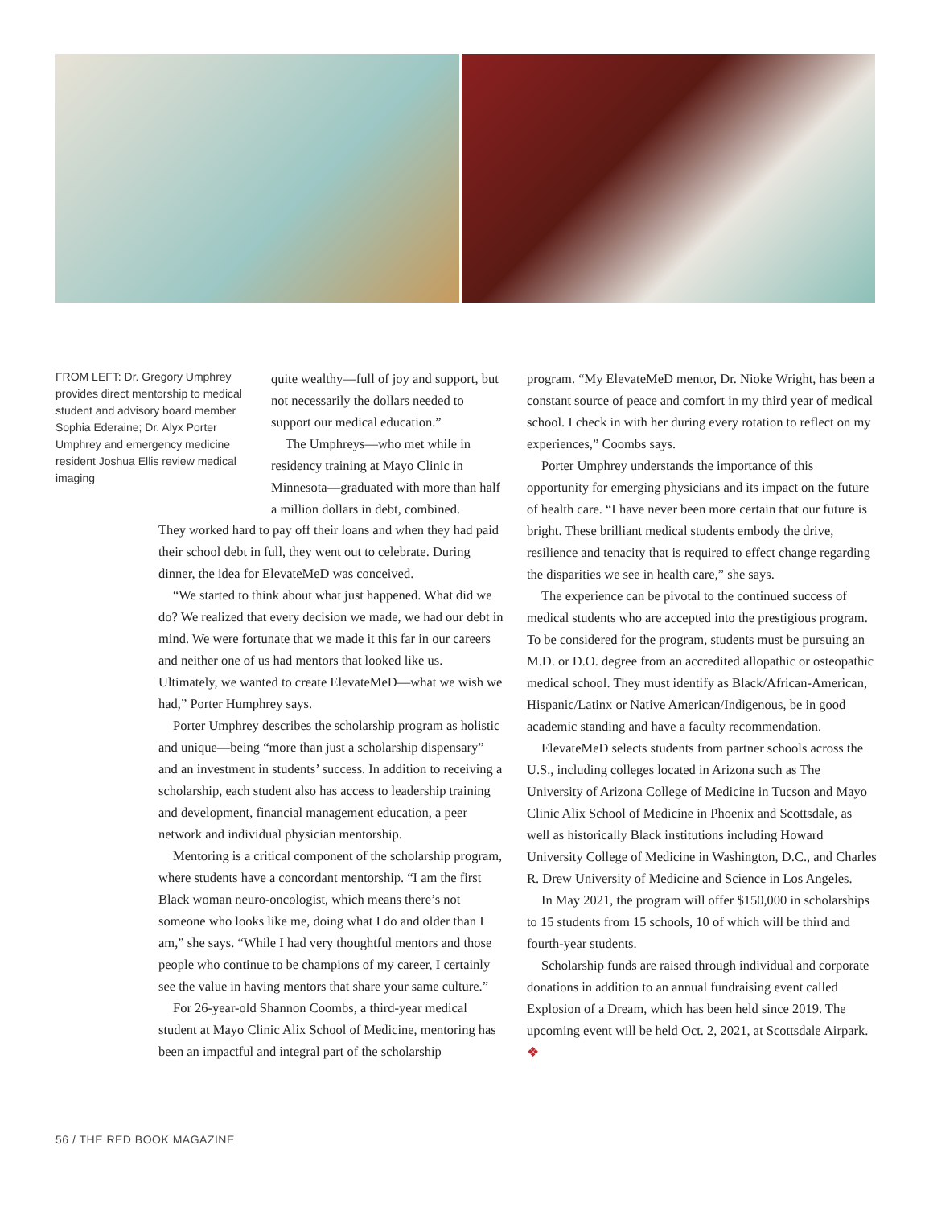FROM LEFT: Dr. Gregory Umphrey provides direct mentorship to medical student and advisory board member Sophia Ederaine; Dr. Alyx Porter Umphrey and emergency medicine resident Joshua Ellis review medical imaging
quite wealthy—full of joy and support, but not necessarily the dollars needed to support our medical education.”
The Umphreys—who met while in residency training at Mayo Clinic in Minnesota—graduated with more than half a million dollars in debt, combined.
They worked hard to pay off their loans and when they had paid their school debt in full, they went out to celebrate. During dinner, the idea for ElevateMeD was conceived.
“We started to think about what just happened. What did we do? We realized that every decision we made, we had our debt in mind. We were fortunate that we made it this far in our careers and neither one of us had mentors that looked like us. Ultimately, we wanted to create ElevateMeD—what we wish we had,” Porter Humphrey says.
Porter Umphrey describes the scholarship program as holistic and unique—being “more than just a scholarship dispensary” and an investment in students’ success. In addition to receiving a scholarship, each student also has access to leadership training and development, financial management education, a peer network and individual physician mentorship.
Mentoring is a critical component of the scholarship program, where students have a concordant mentorship. “I am the first Black woman neuro-oncologist, which means there’s not someone who looks like me, doing what I do and older than I am,” she says. “While I had very thoughtful mentors and those people who continue to be champions of my career, I certainly see the value in having mentors that share your same culture.”
For 26-year-old Shannon Coombs, a third-year medical student at Mayo Clinic Alix School of Medicine, mentoring has been an impactful and integral part of the scholarship
program. “My ElevateMeD mentor, Dr. Nioke Wright, has been a constant source of peace and comfort in my third year of medical school. I check in with her during every rotation to reflect on my experiences,” Coombs says.
Porter Umphrey understands the importance of this opportunity for emerging physicians and its impact on the future of health care. “I have never been more certain that our future is bright. These brilliant medical students embody the drive, resilience and tenacity that is required to effect change regarding the disparities we see in health care,” she says.
The experience can be pivotal to the continued success of medical students who are accepted into the prestigious program. To be considered for the program, students must be pursuing an M.D. or D.O. degree from an accredited allopathic or osteopathic medical school. They must identify as Black/African-American, Hispanic/Latinx or Native American/Indigenous, be in good academic standing and have a faculty recommendation.
ElevateMeD selects students from partner schools across the U.S., including colleges located in Arizona such as The University of Arizona College of Medicine in Tucson and Mayo Clinic Alix School of Medicine in Phoenix and Scottsdale, as well as historically Black institutions including Howard University College of Medicine in Washington, D.C., and Charles R. Drew University of Medicine and Science in Los Angeles.
In May 2021, the program will offer $150,000 in scholarships to 15 students from 15 schools, 10 of which will be third and fourth-year students.
Scholarship funds are raised through individual and corporate donations in addition to an annual fundraising event called Explosion of a Dream, which has been held since 2019. The upcoming event will be held Oct. 2, 2021, at Scottsdale Airpark. ❖
56 / THE RED BOOK MAGAZINE